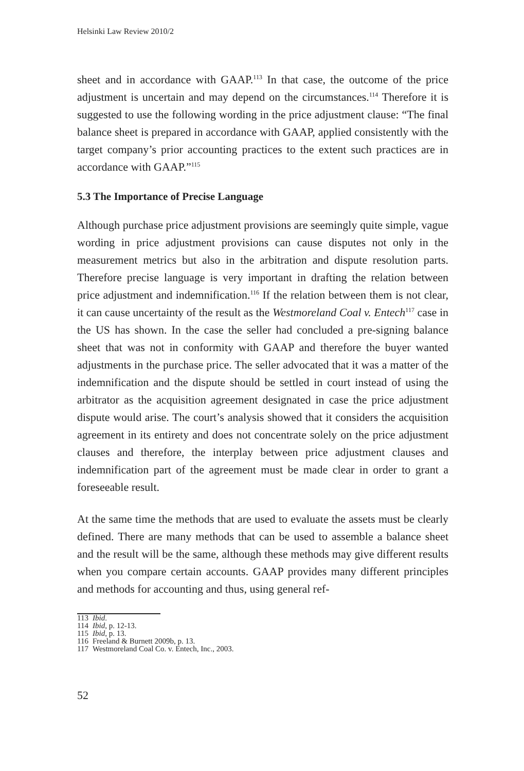Helsinki Law Review 2010/2
sheet and in accordance with GAAP.<sup>113</sup> In that case, the outcome of the price adjustment is uncertain and may depend on the circumstances.<sup>114</sup> Therefore it is suggested to use the following wording in the price adjustment clause: “The final balance sheet is prepared in accordance with GAAP, applied consistently with the target company’s prior accounting practices to the extent such practices are in accordance with GAAP.”<sup>115</sup>
5.3 The Importance of Precise Language
Although purchase price adjustment provisions are seemingly quite simple, vague wording in price adjustment provisions can cause disputes not only in the measurement metrics but also in the arbitration and dispute resolution parts. Therefore precise language is very important in drafting the relation between price adjustment and indemnification.<sup>116</sup> If the relation between them is not clear, it can cause uncertainty of the result as the Westmoreland Coal v. Entech<sup>117</sup> case in the US has shown. In the case the seller had concluded a pre-signing balance sheet that was not in conformity with GAAP and therefore the buyer wanted adjustments in the purchase price. The seller advocated that it was a matter of the indemnification and the dispute should be settled in court instead of using the arbitrator as the acquisition agreement designated in case the price adjustment dispute would arise. The court’s analysis showed that it considers the acquisition agreement in its entirety and does not concentrate solely on the price adjustment clauses and therefore, the interplay between price adjustment clauses and indemnification part of the agreement must be made clear in order to grant a foreseeable result.
At the same time the methods that are used to evaluate the assets must be clearly defined. There are many methods that can be used to assemble a balance sheet and the result will be the same, although these methods may give different results when you compare certain accounts. GAAP provides many different principles and methods for accounting and thus, using general ref-
113 Ibid.
114 Ibid, p. 12-13.
115 Ibid, p. 13.
116 Freeland & Burnett 2009b, p. 13.
117 Westmoreland Coal Co. v. Entech, Inc., 2003.
52